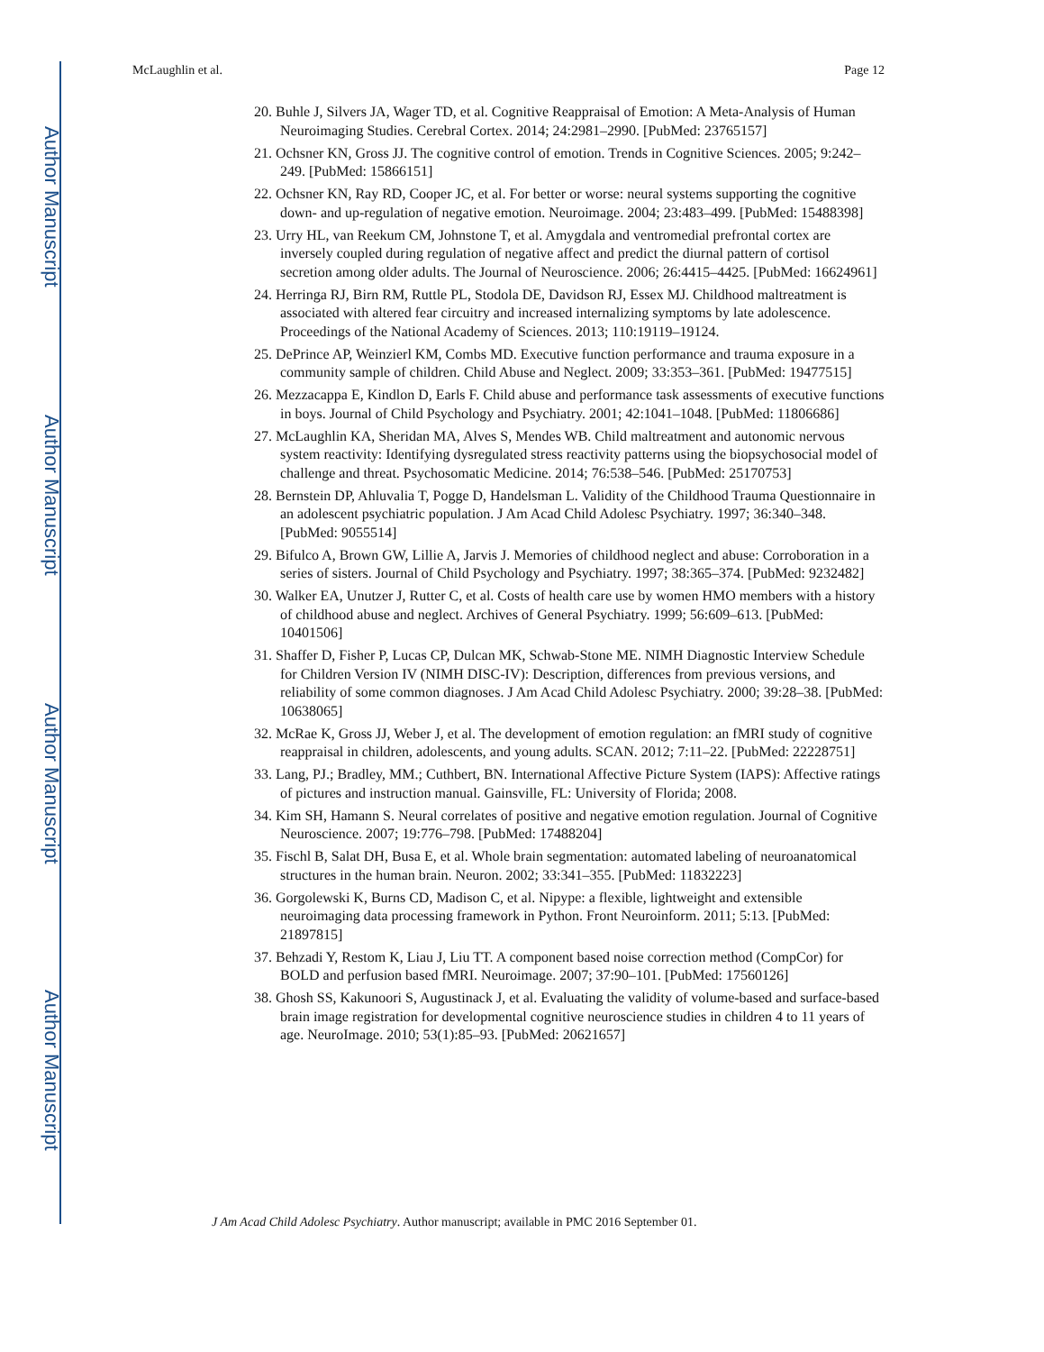Author Manuscript
Author Manuscript
Author Manuscript
Author Manuscript
McLaughlin et al. Page 12
20. Buhle J, Silvers JA, Wager TD, et al. Cognitive Reappraisal of Emotion: A Meta-Analysis of Human Neuroimaging Studies. Cerebral Cortex. 2014; 24:2981–2990. [PubMed: 23765157]
21. Ochsner KN, Gross JJ. The cognitive control of emotion. Trends in Cognitive Sciences. 2005; 9:242–249. [PubMed: 15866151]
22. Ochsner KN, Ray RD, Cooper JC, et al. For better or worse: neural systems supporting the cognitive down- and up-regulation of negative emotion. Neuroimage. 2004; 23:483–499. [PubMed: 15488398]
23. Urry HL, van Reekum CM, Johnstone T, et al. Amygdala and ventromedial prefrontal cortex are inversely coupled during regulation of negative affect and predict the diurnal pattern of cortisol secretion among older adults. The Journal of Neuroscience. 2006; 26:4415–4425. [PubMed: 16624961]
24. Herringa RJ, Birn RM, Ruttle PL, Stodola DE, Davidson RJ, Essex MJ. Childhood maltreatment is associated with altered fear circuitry and increased internalizing symptoms by late adolescence. Proceedings of the National Academy of Sciences. 2013; 110:19119–19124.
25. DePrince AP, Weinzierl KM, Combs MD. Executive function performance and trauma exposure in a community sample of children. Child Abuse and Neglect. 2009; 33:353–361. [PubMed: 19477515]
26. Mezzacappa E, Kindlon D, Earls F. Child abuse and performance task assessments of executive functions in boys. Journal of Child Psychology and Psychiatry. 2001; 42:1041–1048. [PubMed: 11806686]
27. McLaughlin KA, Sheridan MA, Alves S, Mendes WB. Child maltreatment and autonomic nervous system reactivity: Identifying dysregulated stress reactivity patterns using the biopsychosocial model of challenge and threat. Psychosomatic Medicine. 2014; 76:538–546. [PubMed: 25170753]
28. Bernstein DP, Ahluvalia T, Pogge D, Handelsman L. Validity of the Childhood Trauma Questionnaire in an adolescent psychiatric population. J Am Acad Child Adolesc Psychiatry. 1997; 36:340–348. [PubMed: 9055514]
29. Bifulco A, Brown GW, Lillie A, Jarvis J. Memories of childhood neglect and abuse: Corroboration in a series of sisters. Journal of Child Psychology and Psychiatry. 1997; 38:365–374. [PubMed: 9232482]
30. Walker EA, Unutzer J, Rutter C, et al. Costs of health care use by women HMO members with a history of childhood abuse and neglect. Archives of General Psychiatry. 1999; 56:609–613. [PubMed: 10401506]
31. Shaffer D, Fisher P, Lucas CP, Dulcan MK, Schwab-Stone ME. NIMH Diagnostic Interview Schedule for Children Version IV (NIMH DISC-IV): Description, differences from previous versions, and reliability of some common diagnoses. J Am Acad Child Adolesc Psychiatry. 2000; 39:28–38. [PubMed: 10638065]
32. McRae K, Gross JJ, Weber J, et al. The development of emotion regulation: an fMRI study of cognitive reappraisal in children, adolescents, and young adults. SCAN. 2012; 7:11–22. [PubMed: 22228751]
33. Lang, PJ.; Bradley, MM.; Cuthbert, BN. International Affective Picture System (IAPS): Affective ratings of pictures and instruction manual. Gainsville, FL: University of Florida; 2008.
34. Kim SH, Hamann S. Neural correlates of positive and negative emotion regulation. Journal of Cognitive Neuroscience. 2007; 19:776–798. [PubMed: 17488204]
35. Fischl B, Salat DH, Busa E, et al. Whole brain segmentation: automated labeling of neuroanatomical structures in the human brain. Neuron. 2002; 33:341–355. [PubMed: 11832223]
36. Gorgolewski K, Burns CD, Madison C, et al. Nipype: a flexible, lightweight and extensible neuroimaging data processing framework in Python. Front Neuroinform. 2011; 5:13. [PubMed: 21897815]
37. Behzadi Y, Restom K, Liau J, Liu TT. A component based noise correction method (CompCor) for BOLD and perfusion based fMRI. Neuroimage. 2007; 37:90–101. [PubMed: 17560126]
38. Ghosh SS, Kakunoori S, Augustinack J, et al. Evaluating the validity of volume-based and surface-based brain image registration for developmental cognitive neuroscience studies in children 4 to 11 years of age. NeuroImage. 2010; 53(1):85–93. [PubMed: 20621657]
J Am Acad Child Adolesc Psychiatry. Author manuscript; available in PMC 2016 September 01.